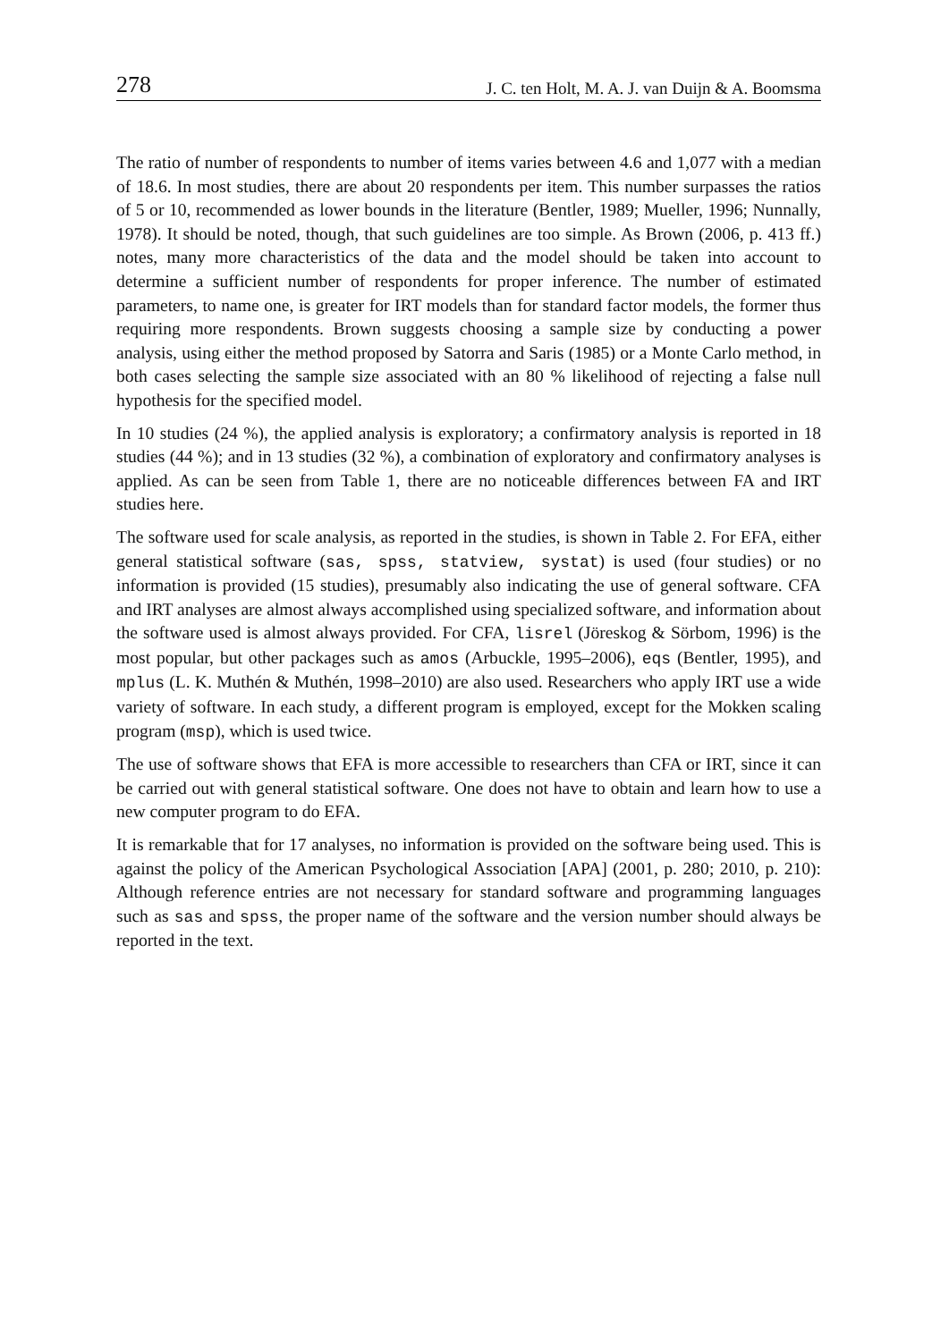278 J. C. ten Holt, M. A. J. van Duijn & A. Boomsma
The ratio of number of respondents to number of items varies between 4.6 and 1,077 with a median of 18.6. In most studies, there are about 20 respondents per item. This number surpasses the ratios of 5 or 10, recommended as lower bounds in the literature (Bentler, 1989; Mueller, 1996; Nunnally, 1978). It should be noted, though, that such guidelines are too simple. As Brown (2006, p. 413 ff.) notes, many more characteristics of the data and the model should be taken into account to determine a sufficient number of respondents for proper inference. The number of estimated parameters, to name one, is greater for IRT models than for standard factor models, the former thus requiring more respondents. Brown suggests choosing a sample size by conducting a power analysis, using either the method proposed by Satorra and Saris (1985) or a Monte Carlo method, in both cases selecting the sample size associated with an 80 % likelihood of rejecting a false null hypothesis for the specified model.
In 10 studies (24 %), the applied analysis is exploratory; a confirmatory analysis is reported in 18 studies (44 %); and in 13 studies (32 %), a combination of exploratory and confirmatory analyses is applied. As can be seen from Table 1, there are no noticeable differences between FA and IRT studies here.
The software used for scale analysis, as reported in the studies, is shown in Table 2. For EFA, either general statistical software (sas, spss, statview, systat) is used (four studies) or no information is provided (15 studies), presumably also indicating the use of general software. CFA and IRT analyses are almost always accomplished using specialized software, and information about the software used is almost always provided. For CFA, lisrel (Jöreskog & Sörbom, 1996) is the most popular, but other packages such as amos (Arbuckle, 1995–2006), eqs (Bentler, 1995), and mplus (L. K. Muthén & Muthén, 1998–2010) are also used. Researchers who apply IRT use a wide variety of software. In each study, a different program is employed, except for the Mokken scaling program (msp), which is used twice.
The use of software shows that EFA is more accessible to researchers than CFA or IRT, since it can be carried out with general statistical software. One does not have to obtain and learn how to use a new computer program to do EFA.
It is remarkable that for 17 analyses, no information is provided on the software being used. This is against the policy of the American Psychological Association [APA] (2001, p. 280; 2010, p. 210): Although reference entries are not necessary for standard software and programming languages such as sas and spss, the proper name of the software and the version number should always be reported in the text.